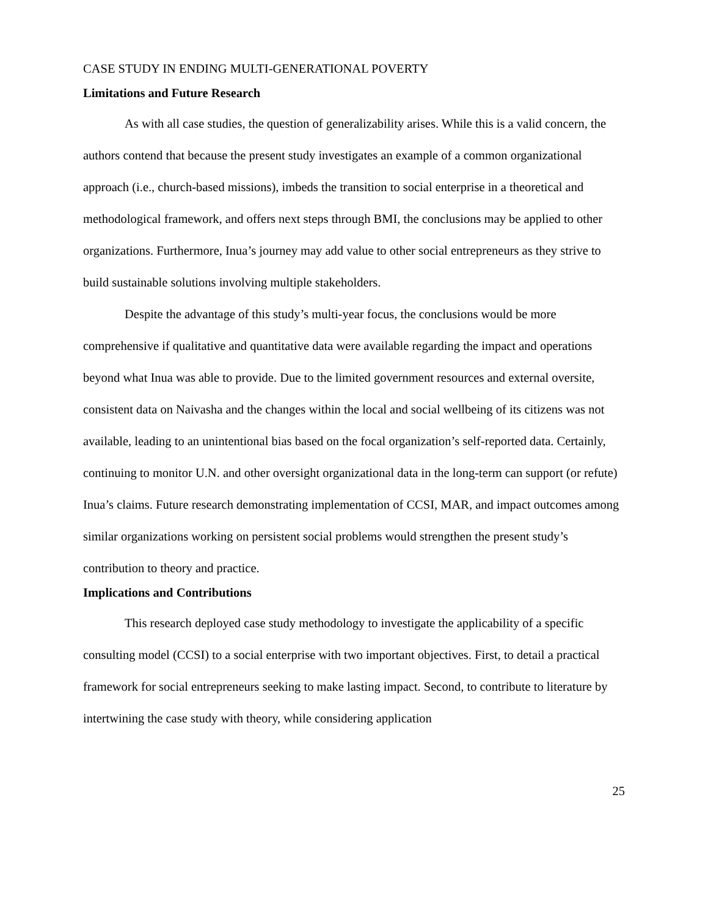CASE STUDY IN ENDING MULTI-GENERATIONAL POVERTY
Limitations and Future Research
As with all case studies, the question of generalizability arises. While this is a valid concern, the authors contend that because the present study investigates an example of a common organizational approach (i.e., church-based missions), imbeds the transition to social enterprise in a theoretical and methodological framework, and offers next steps through BMI, the conclusions may be applied to other organizations. Furthermore, Inua’s journey may add value to other social entrepreneurs as they strive to build sustainable solutions involving multiple stakeholders.
Despite the advantage of this study’s multi-year focus, the conclusions would be more comprehensive if qualitative and quantitative data were available regarding the impact and operations beyond what Inua was able to provide. Due to the limited government resources and external oversite, consistent data on Naivasha and the changes within the local and social wellbeing of its citizens was not available, leading to an unintentional bias based on the focal organization’s self-reported data. Certainly, continuing to monitor U.N. and other oversight organizational data in the long-term can support (or refute) Inua’s claims. Future research demonstrating implementation of CCSI, MAR, and impact outcomes among similar organizations working on persistent social problems would strengthen the present study’s contribution to theory and practice.
Implications and Contributions
This research deployed case study methodology to investigate the applicability of a specific consulting model (CCSI) to a social enterprise with two important objectives. First, to detail a practical framework for social entrepreneurs seeking to make lasting impact. Second, to contribute to literature by intertwining the case study with theory, while considering application
25